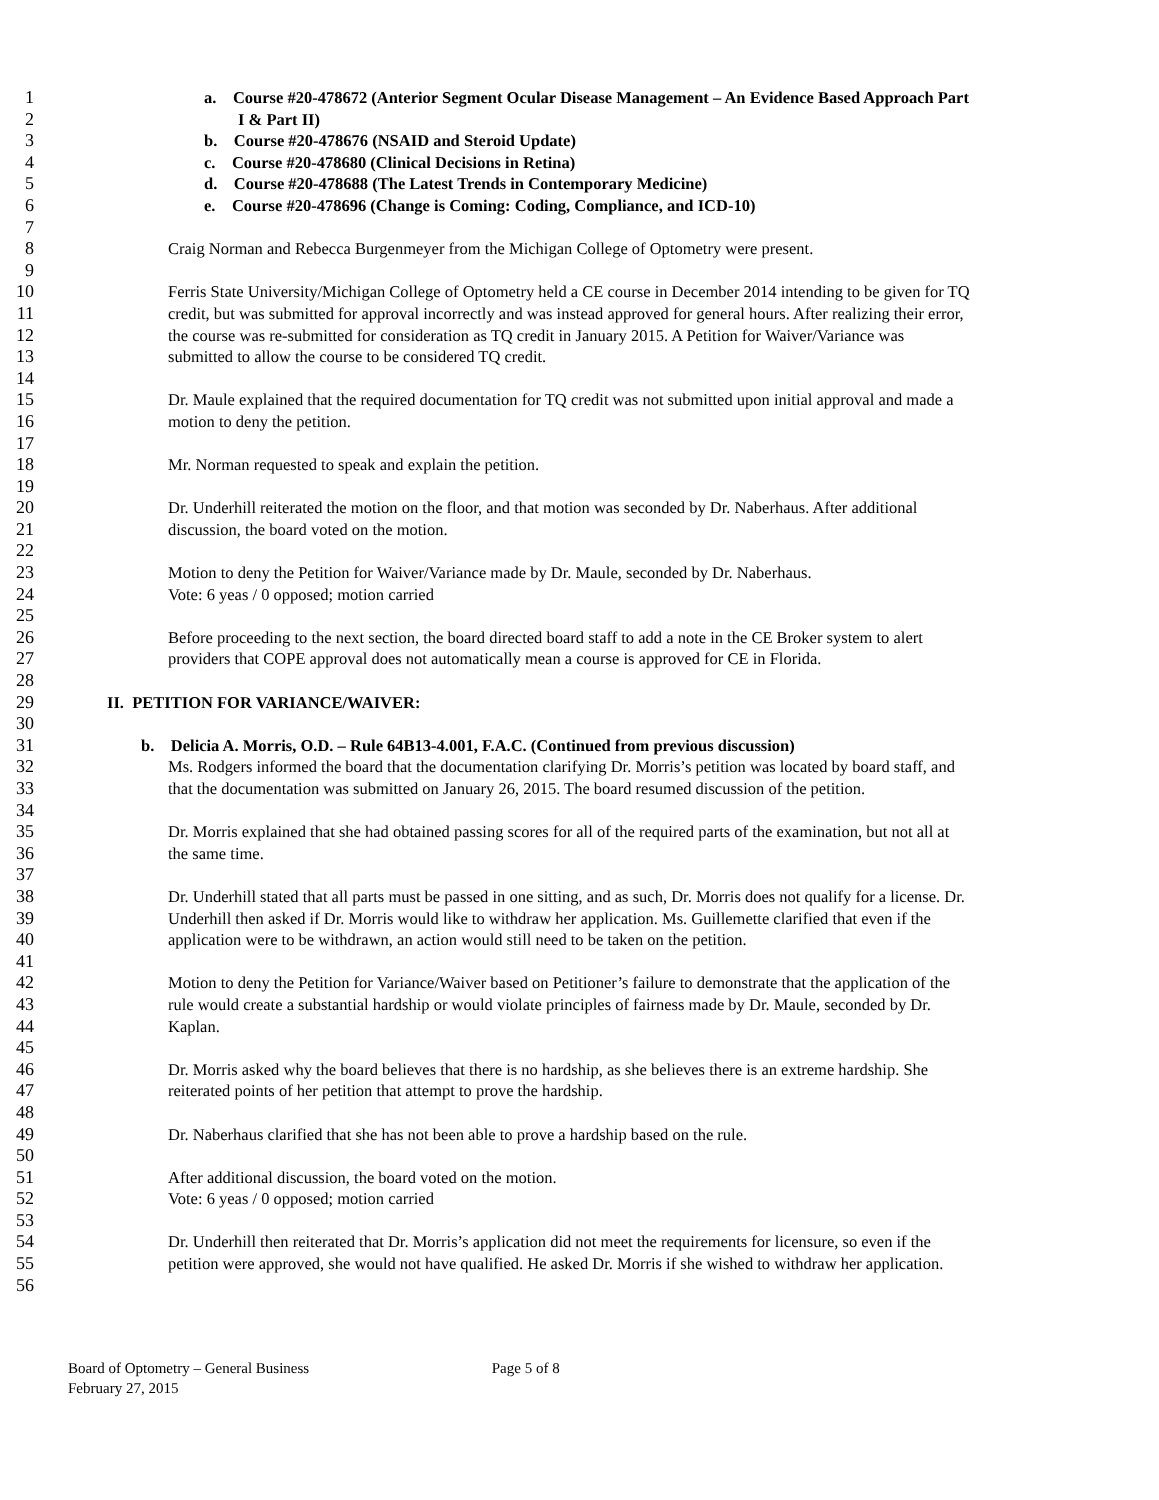1 a. Course #20-478672 (Anterior Segment Ocular Disease Management – An Evidence Based Approach Part
2 I & Part II)
3 b. Course #20-478676 (NSAID and Steroid Update)
4 c. Course #20-478680 (Clinical Decisions in Retina)
5 d. Course #20-478688 (The Latest Trends in Contemporary Medicine)
6 e. Course #20-478696 (Change is Coming: Coding, Compliance, and ICD-10)
7
8 Craig Norman and Rebecca Burgenmeyer from the Michigan College of Optometry were present.
9
10 Ferris State University/Michigan College of Optometry held a CE course in December 2014 intending to be given for TQ
11 credit, but was submitted for approval incorrectly and was instead approved for general hours. After realizing their error,
12 the course was re-submitted for consideration as TQ credit in January 2015. A Petition for Waiver/Variance was
13 submitted to allow the course to be considered TQ credit.
14
15 Dr. Maule explained that the required documentation for TQ credit was not submitted upon initial approval and made a
16 motion to deny the petition.
17
18 Mr. Norman requested to speak and explain the petition.
19
20 Dr. Underhill reiterated the motion on the floor, and that motion was seconded by Dr. Naberhaus. After additional
21 discussion, the board voted on the motion.
22
23 Motion to deny the Petition for Waiver/Variance made by Dr. Maule, seconded by Dr. Naberhaus.
24 Vote: 6 yeas / 0 opposed; motion carried
25
26 Before proceeding to the next section, the board directed board staff to add a note in the CE Broker system to alert
27 providers that COPE approval does not automatically mean a course is approved for CE in Florida.
28
29 II. PETITION FOR VARIANCE/WAIVER:
30
31 b. Delicia A. Morris, O.D. – Rule 64B13-4.001, F.A.C. (Continued from previous discussion)
32 Ms. Rodgers informed the board that the documentation clarifying Dr. Morris’s petition was located by board staff, and
33 that the documentation was submitted on January 26, 2015. The board resumed discussion of the petition.
34
35 Dr. Morris explained that she had obtained passing scores for all of the required parts of the examination, but not all at
36 the same time.
37
38 Dr. Underhill stated that all parts must be passed in one sitting, and as such, Dr. Morris does not qualify for a license. Dr.
39 Underhill then asked if Dr. Morris would like to withdraw her application. Ms. Guillemette clarified that even if the
40 application were to be withdrawn, an action would still need to be taken on the petition.
41
42 Motion to deny the Petition for Variance/Waiver based on Petitioner’s failure to demonstrate that the application of the
43 rule would create a substantial hardship or would violate principles of fairness made by Dr. Maule, seconded by Dr.
44 Kaplan.
45
46 Dr. Morris asked why the board believes that there is no hardship, as she believes there is an extreme hardship. She
47 reiterated points of her petition that attempt to prove the hardship.
48
49 Dr. Naberhaus clarified that she has not been able to prove a hardship based on the rule.
50
51 After additional discussion, the board voted on the motion.
52 Vote: 6 yeas / 0 opposed; motion carried
53
54 Dr. Underhill then reiterated that Dr. Morris’s application did not meet the requirements for licensure, so even if the
55 petition were approved, she would not have qualified. He asked Dr. Morris if she wished to withdraw her application.
56
Board of Optometry – General Business Page 5 of 8
February 27, 2015